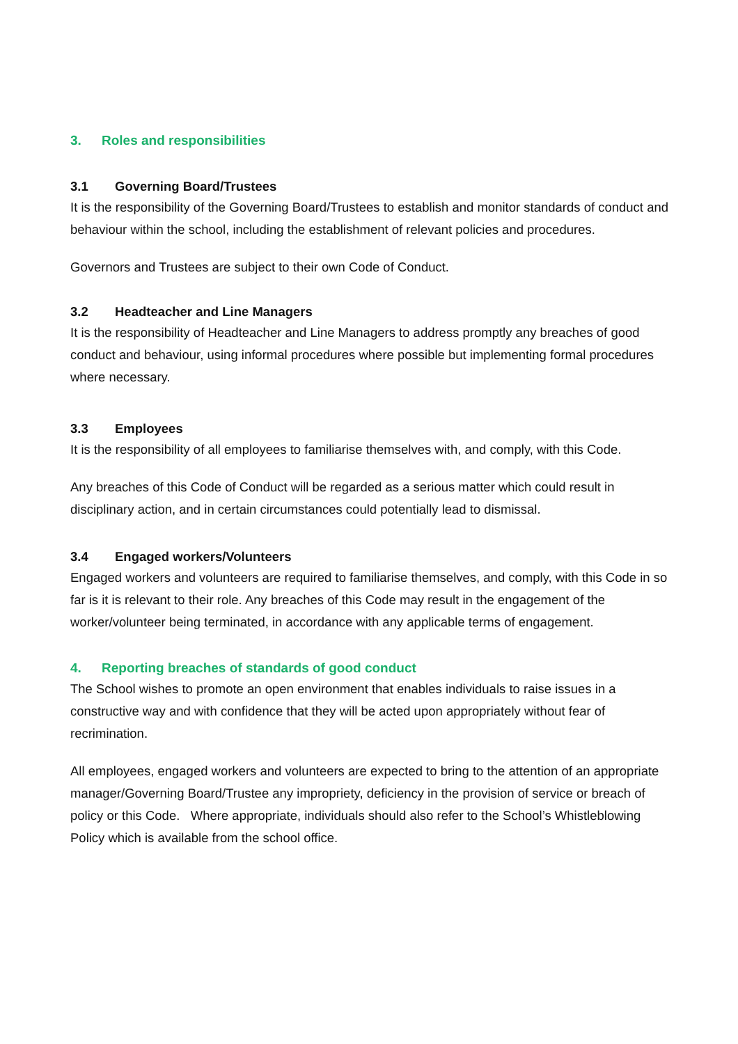3. Roles and responsibilities
3.1 Governing Board/Trustees
It is the responsibility of the Governing Board/Trustees to establish and monitor standards of conduct and behaviour within the school, including the establishment of relevant policies and procedures.
Governors and Trustees are subject to their own Code of Conduct.
3.2 Headteacher and Line Managers
It is the responsibility of Headteacher and Line Managers to address promptly any breaches of good conduct and behaviour, using informal procedures where possible but implementing formal procedures where necessary.
3.3 Employees
It is the responsibility of all employees to familiarise themselves with, and comply, with this Code.
Any breaches of this Code of Conduct will be regarded as a serious matter which could result in disciplinary action, and in certain circumstances could potentially lead to dismissal.
3.4 Engaged workers/Volunteers
Engaged workers and volunteers are required to familiarise themselves, and comply, with this Code in so far is it is relevant to their role. Any breaches of this Code may result in the engagement of the worker/volunteer being terminated, in accordance with any applicable terms of engagement.
4. Reporting breaches of standards of good conduct
The School wishes to promote an open environment that enables individuals to raise issues in a constructive way and with confidence that they will be acted upon appropriately without fear of recrimination.
All employees, engaged workers and volunteers are expected to bring to the attention of an appropriate manager/Governing Board/Trustee any impropriety, deficiency in the provision of service or breach of policy or this Code. Where appropriate, individuals should also refer to the School’s Whistleblowing Policy which is available from the school office.